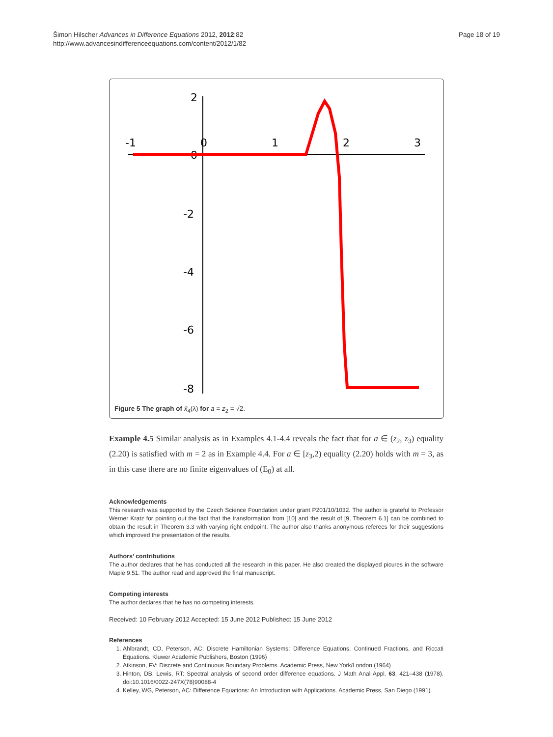Šimon Hilscher Advances in Difference Equations 2012, 2012:82
http://www.advancesindifferenceequations.com/content/2012/1/82
Page 18 of 19
-1
0
1
2
3
2
0
-2
-4
-6
-8
Figure 5 The graph of x̂<sub>4</sub>(λ) for a = z<sub>2</sub> = √2.
Example 4.5 Similar analysis as in Examples 4.1-4.4 reveals the fact that for a ∈ (z<sub>2</sub>, z<sub>3</sub>) equality (2.20) is satisfied with m = 2 as in Example 4.4. For a ∈ [z<sub>3</sub>,2) equality (2.20) holds with m = 3, as in this case there are no finite eigenvalues of (E<sub>0</sub>) at all.
Acknowledgements
This research was supported by the Czech Science Foundation under grant P201/10/1032. The author is grateful to Professor Werner Kratz for pointing out the fact that the transformation from [10] and the result of [9, Theorem 6.1] can be combined to obtain the result in Theorem 3.3 with varying right endpoint. The author also thanks anonymous referees for their suggestions which improved the presentation of the results.
Authors’ contributions
The author declares that he has conducted all the research in this paper. He also created the displayed picures in the software Maple 9.51. The author read and approved the final manuscript.
Competing interests
The author declares that he has no competing interests.
Received: 10 February 2012 Accepted: 15 June 2012 Published: 15 June 2012
References
1. Ahlbrandt, CD, Peterson, AC: Discrete Hamiltonian Systems: Difference Equations, Continued Fractions, and Riccati Equations. Kluwer Academic Publishers, Boston (1996)
2. Atkinson, FV: Discrete and Continuous Boundary Problems. Academic Press, New York/London (1964)
3. Hinton, DB, Lewis, RT: Spectral analysis of second order difference equations. J Math Anal Appl. 63, 421–438 (1978). doi:10.1016/0022-247X(78)90088-4
4. Kelley, WG, Peterson, AC: Difference Equations: An Introduction with Applications. Academic Press, San Diego (1991)